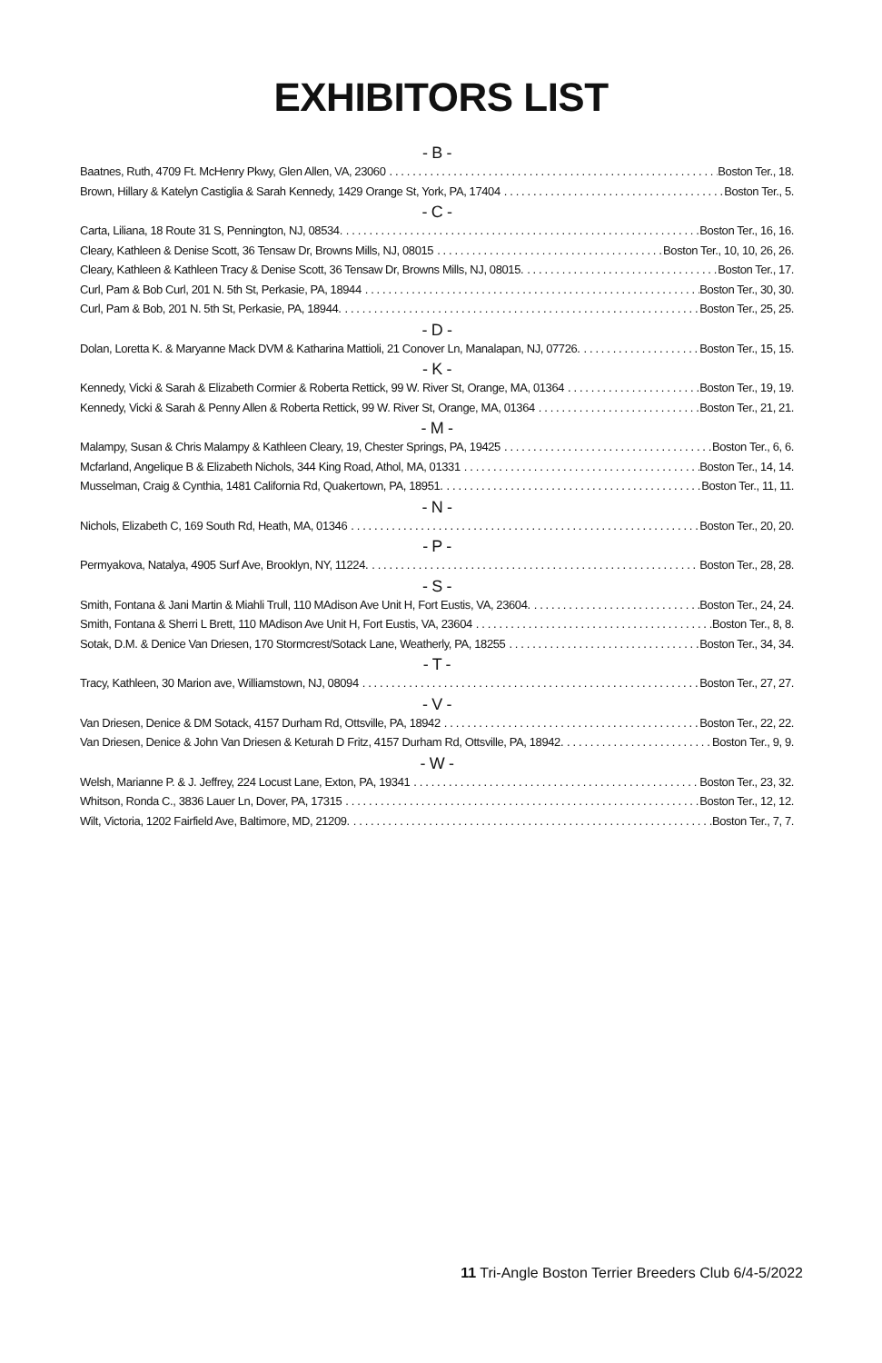EXHIBITORS LIST
- B -
Baatnes, Ruth, 4709 Ft. McHenry Pkwy, Glen Allen, VA, 23060 Boston Ter., 18.
Brown, Hillary & Katelyn Castiglia & Sarah Kennedy, 1429 Orange St, York, PA, 17404 Boston Ter., 5.
- C -
Carta, Liliana, 18 Route 31 S, Pennington, NJ, 08534. Boston Ter., 16, 16.
Cleary, Kathleen & Denise Scott, 36 Tensaw Dr, Browns Mills, NJ, 08015 Boston Ter., 10, 10, 26, 26.
Cleary, Kathleen & Kathleen Tracy & Denise Scott, 36 Tensaw Dr, Browns Mills, NJ, 08015. Boston Ter., 17.
Curl, Pam & Bob Curl, 201 N. 5th St, Perkasie, PA, 18944 Boston Ter., 30, 30.
Curl, Pam & Bob, 201 N. 5th St, Perkasie, PA, 18944. Boston Ter., 25, 25.
- D -
Dolan, Loretta K. & Maryanne Mack DVM & Katharina Mattioli, 21 Conover Ln, Manalapan, NJ, 07726. Boston Ter., 15, 15.
- K -
Kennedy, Vicki & Sarah & Elizabeth Cormier & Roberta Rettick, 99 W. River St, Orange, MA, 01364 Boston Ter., 19, 19.
Kennedy, Vicki & Sarah & Penny Allen & Roberta Rettick, 99 W. River St, Orange, MA, 01364 Boston Ter., 21, 21.
- M -
Malampy, Susan & Chris Malampy & Kathleen Cleary, 19, Chester Springs, PA, 19425 Boston Ter., 6, 6.
Mcfarland, Angelique B & Elizabeth Nichols, 344 King Road, Athol, MA, 01331 Boston Ter., 14, 14.
Musselman, Craig & Cynthia, 1481 California Rd, Quakertown, PA, 18951. Boston Ter., 11, 11.
- N -
Nichols, Elizabeth C, 169 South Rd, Heath, MA, 01346 Boston Ter., 20, 20.
- P -
Permyakova, Natalya, 4905 Surf Ave, Brooklyn, NY, 11224. Boston Ter., 28, 28.
- S -
Smith, Fontana & Jani Martin & Miahli Trull, 110 MAdison Ave Unit H, Fort Eustis, VA, 23604. Boston Ter., 24, 24.
Smith, Fontana & Sherri L Brett, 110 MAdison Ave Unit H, Fort Eustis, VA, 23604 Boston Ter., 8, 8.
Sotak, D.M. & Denice Van Driesen, 170 Stormcrest/Sotack Lane, Weatherly, PA, 18255 Boston Ter., 34, 34.
- T -
Tracy, Kathleen, 30 Marion ave, Williamstown, NJ, 08094 Boston Ter., 27, 27.
- V -
Van Driesen, Denice & DM Sotack, 4157 Durham Rd, Ottsville, PA, 18942 Boston Ter., 22, 22.
Van Driesen, Denice & John Van Driesen & Keturah D Fritz, 4157 Durham Rd, Ottsville, PA, 18942. Boston Ter., 9, 9.
- W -
Welsh, Marianne P. & J. Jeffrey, 224 Locust Lane, Exton, PA, 19341 Boston Ter., 23, 32.
Whitson, Ronda C., 3836 Lauer Ln, Dover, PA, 17315 Boston Ter., 12, 12.
Wilt, Victoria, 1202 Fairfield Ave, Baltimore, MD, 21209. Boston Ter., 7, 7.
11 Tri-Angle Boston Terrier Breeders Club 6/4-5/2022